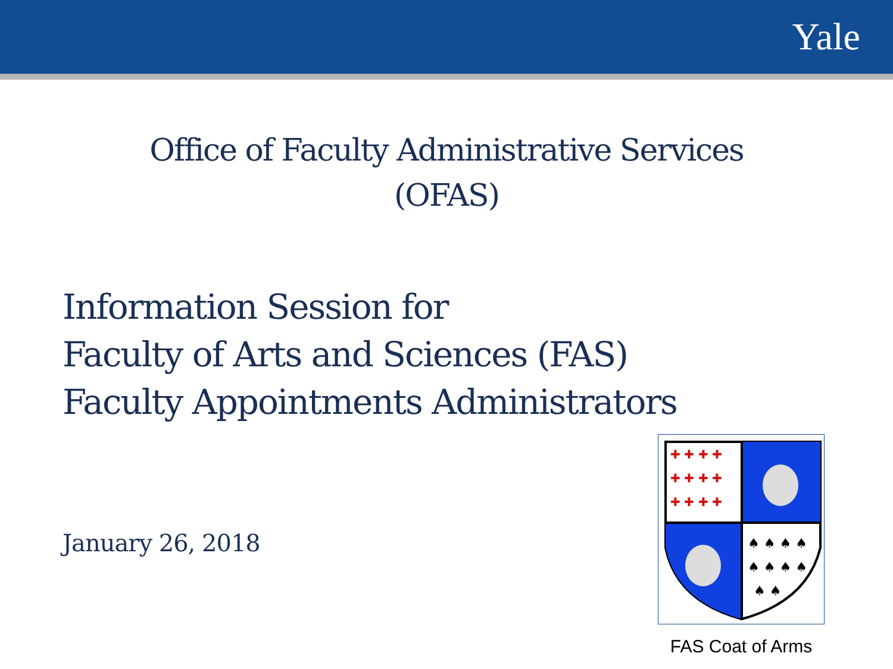Yale
Office of Faculty Administrative Services
(OFAS)
Information Session for
Faculty of Arts and Sciences (FAS)
Faculty Appointments Administrators
January 26, 2018
✚ ✚ ✚ ✚
✚ ✚ ✚ ✚
✚ ✚ ✚ ✚
♠ ♠ ♠ ♠
♠ ♠ ♠ ♠
♠ ♠
FAS Coat of Arms